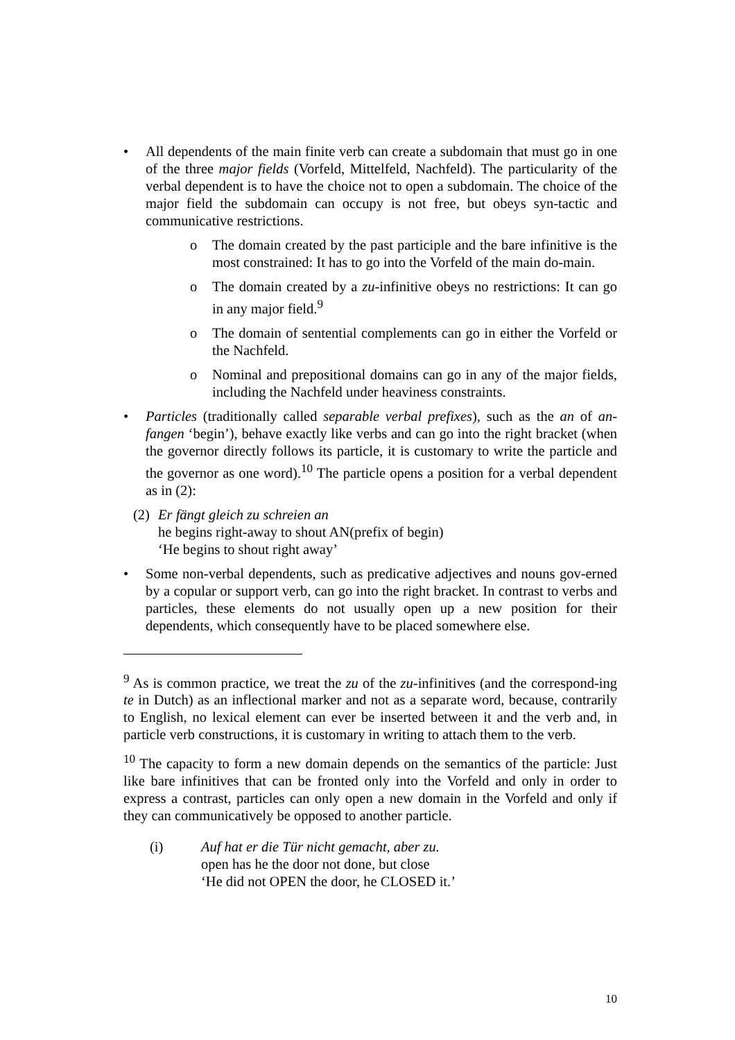• All dependents of the main finite verb can create a subdomain that must go in one of the three major fields (Vorfeld, Mittelfeld, Nachfeld). The particularity of the verbal dependent is to have the choice not to open a subdomain. The choice of the major field the subdomain can occupy is not free, but obeys syn-tactic and communicative restrictions.
o The domain created by the past participle and the bare infinitive is the most constrained: It has to go into the Vorfeld of the main do-main.
o The domain created by a zu-infinitive obeys no restrictions: It can go in any major field.<sup>9</sup>
o The domain of sentential complements can go in either the Vorfeld or the Nachfeld.
o Nominal and prepositional domains can go in any of the major fields, including the Nachfeld under heaviness constraints.
• Particles (traditionally called separable verbal prefixes), such as the an of an-fangen ‘begin’), behave exactly like verbs and can go into the right bracket (when the governor directly follows its particle, it is customary to write the particle and the governor as one word).<sup>10</sup> The particle opens a position for a verbal dependent as in (2):
(2)
Er fängt gleich zu schreien an
he begins right-away to shout AN(prefix of begin)
‘He begins to shout right away’
• Some non-verbal dependents, such as predicative adjectives and nouns gov-erned by a copular or support verb, can go into the right bracket. In contrast to verbs and particles, these elements do not usually open up a new position for their dependents, which consequently have to be placed somewhere else.
<sup>9</sup> As is common practice, we treat the zu of the zu-infinitives (and the correspond-ing te in Dutch) as an inflectional marker and not as a separate word, because, contrarily to English, no lexical element can ever be inserted between it and the verb and, in particle verb constructions, it is customary in writing to attach them to the verb.
<sup>10</sup> The capacity to form a new domain depends on the semantics of the particle: Just like bare infinitives that can be fronted only into the Vorfeld and only in order to express a contrast, particles can only open a new domain in the Vorfeld and only if they can communicatively be opposed to another particle.
(i) Auf hat er die Tür nicht gemacht, aber zu.
open has he the door not done, but close
‘He did not OPEN the door, he CLOSED it.’
10